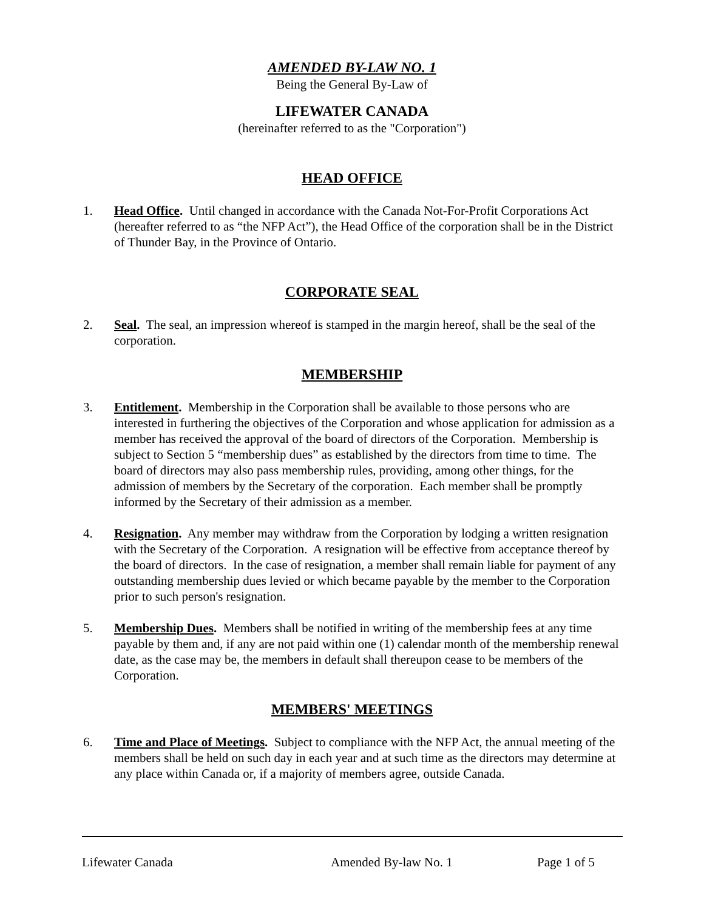AMENDED BY-LAW NO. 1
Being the General By-Law of
LIFEWATER CANADA
(hereinafter referred to as the "Corporation")
HEAD OFFICE
1. Head Office. Until changed in accordance with the Canada Not-For-Profit Corporations Act (hereafter referred to as “the NFP Act”), the Head Office of the corporation shall be in the District of Thunder Bay, in the Province of Ontario.
CORPORATE SEAL
2. Seal. The seal, an impression whereof is stamped in the margin hereof, shall be the seal of the corporation.
MEMBERSHIP
3. Entitlement. Membership in the Corporation shall be available to those persons who are interested in furthering the objectives of the Corporation and whose application for admission as a member has received the approval of the board of directors of the Corporation. Membership is subject to Section 5 “membership dues” as established by the directors from time to time. The board of directors may also pass membership rules, providing, among other things, for the admission of members by the Secretary of the corporation. Each member shall be promptly informed by the Secretary of their admission as a member.
4. Resignation. Any member may withdraw from the Corporation by lodging a written resignation with the Secretary of the Corporation. A resignation will be effective from acceptance thereof by the board of directors. In the case of resignation, a member shall remain liable for payment of any outstanding membership dues levied or which became payable by the member to the Corporation prior to such person's resignation.
5. Membership Dues. Members shall be notified in writing of the membership fees at any time payable by them and, if any are not paid within one (1) calendar month of the membership renewal date, as the case may be, the members in default shall thereupon cease to be members of the Corporation.
MEMBERS' MEETINGS
6. Time and Place of Meetings. Subject to compliance with the NFP Act, the annual meeting of the members shall be held on such day in each year and at such time as the directors may determine at any place within Canada or, if a majority of members agree, outside Canada.
Lifewater Canada Amended By-law No. 1 Page 1 of 5